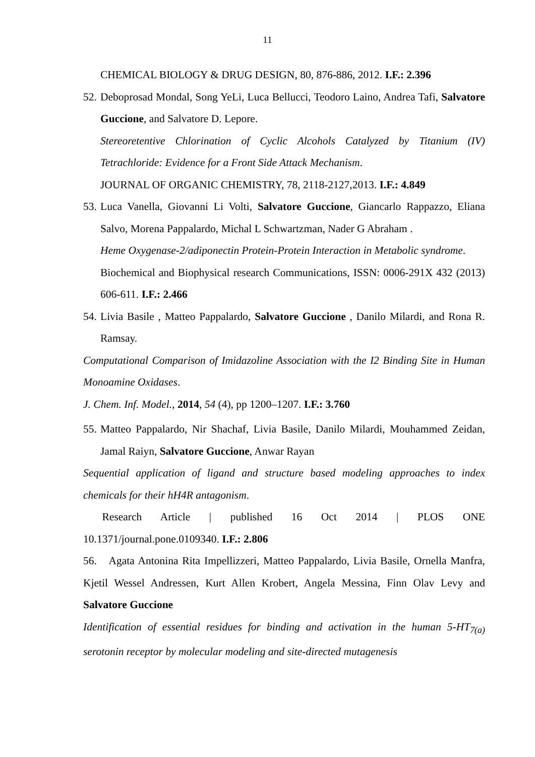11
CHEMICAL BIOLOGY & DRUG DESIGN, 80, 876-886, 2012. I.F.: 2.396
52.
Deboprosad Mondal, Song YeLi, Luca Bellucci, Teodoro Laino, Andrea Tafi, Salvatore Guccione, and Salvatore D. Lepore.
Stereoretentive Chlorination of Cyclic Alcohols Catalyzed by Titanium (IV) Tetrachloride: Evidence for a Front Side Attack Mechanism.
JOURNAL OF ORGANIC CHEMISTRY, 78, 2118-2127,2013. I.F.: 4.849
53.
Luca Vanella, Giovanni Li Volti, Salvatore Guccione, Giancarlo Rappazzo, Eliana Salvo, Morena Pappalardo, Michal L Schwartzman, Nader G Abraham .
Heme Oxygenase-2/adiponectin Protein-Protein Interaction in Metabolic syndrome.
Biochemical and Biophysical research Communications, ISSN: 0006-291X 432 (2013) 606-611. I.F.: 2.466
54.
Livia Basile , Matteo Pappalardo, Salvatore Guccione , Danilo Milardi, and Rona R. Ramsay.
Computational Comparison of Imidazoline Association with the I2 Binding Site in Human Monoamine Oxidases.
J. Chem. Inf. Model., 2014, 54 (4), pp 1200–1207. I.F.: 3.760
55.
Matteo Pappalardo, Nir Shachaf, Livia Basile, Danilo Milardi, Mouhammed Zeidan, Jamal Raiyn, Salvatore Guccione, Anwar Rayan
Sequential application of ligand and structure based modeling approaches to index chemicals for their hH4R antagonism.
Research Article | published 16 Oct 2014 | PLOS ONE
10.1371/journal.pone.0109340. I.F.: 2.806
56. Agata Antonina Rita Impellizzeri, Matteo Pappalardo, Livia Basile, Ornella Manfra, Kjetil Wessel Andressen, Kurt Allen Krobert, Angela Messina, Finn Olav Levy and Salvatore Guccione
Identification of essential residues for binding and activation in the human 5-HT<sub>7(a)</sub> serotonin receptor by molecular modeling and site-directed mutagenesis